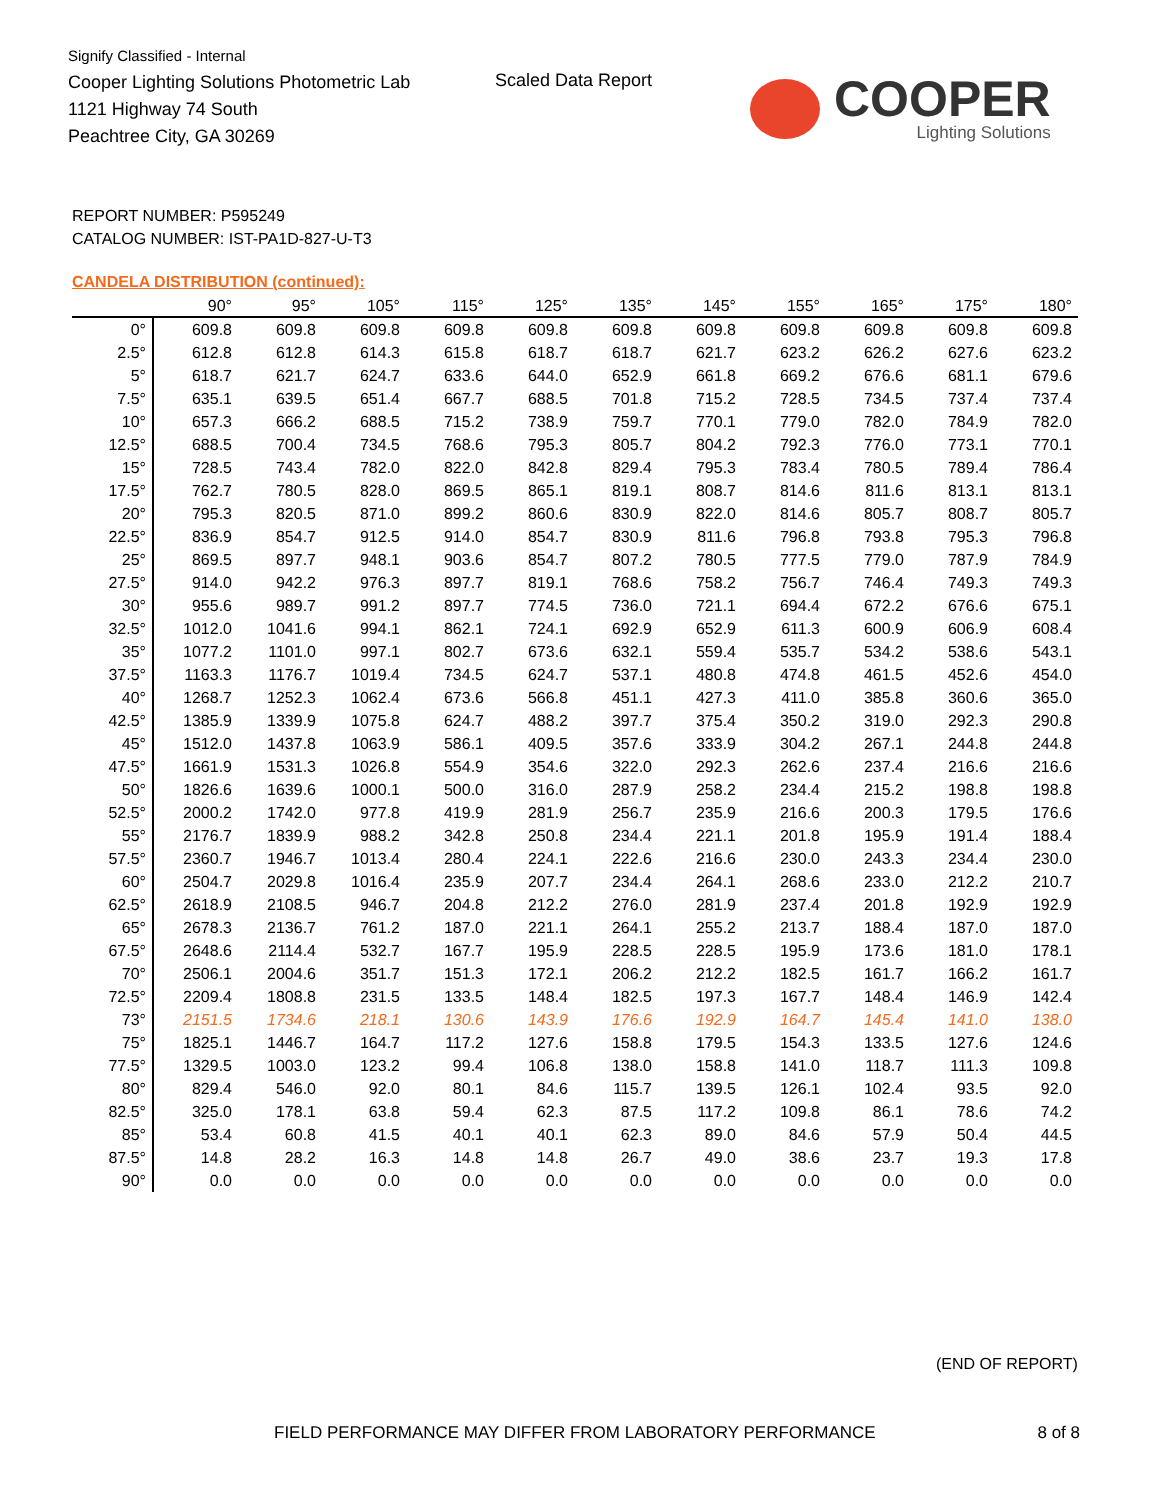Signify Classified - Internal
Cooper Lighting Solutions Photometric Lab
1121 Highway 74 South
Peachtree City, GA 30269
Scaled Data Report
COOPER
Lighting Solutions
REPORT NUMBER: P595249
CATALOG NUMBER: IST-PA1D-827-U-T3
CANDELA DISTRIBUTION (continued):
| | 90° | 95° | 105° | 115° | 125° | 135° | 145° | 155° | 165° | 175° | 180° |
| --- | --- | --- | --- | --- | --- | --- | --- | --- | --- | --- | --- |
| 0° | 609.8 | 609.8 | 609.8 | 609.8 | 609.8 | 609.8 | 609.8 | 609.8 | 609.8 | 609.8 | 609.8 |
| 2.5° | 612.8 | 612.8 | 614.3 | 615.8 | 618.7 | 618.7 | 621.7 | 623.2 | 626.2 | 627.6 | 623.2 |
| 5° | 618.7 | 621.7 | 624.7 | 633.6 | 644.0 | 652.9 | 661.8 | 669.2 | 676.6 | 681.1 | 679.6 |
| 7.5° | 635.1 | 639.5 | 651.4 | 667.7 | 688.5 | 701.8 | 715.2 | 728.5 | 734.5 | 737.4 | 737.4 |
| 10° | 657.3 | 666.2 | 688.5 | 715.2 | 738.9 | 759.7 | 770.1 | 779.0 | 782.0 | 784.9 | 782.0 |
| 12.5° | 688.5 | 700.4 | 734.5 | 768.6 | 795.3 | 805.7 | 804.2 | 792.3 | 776.0 | 773.1 | 770.1 |
| 15° | 728.5 | 743.4 | 782.0 | 822.0 | 842.8 | 829.4 | 795.3 | 783.4 | 780.5 | 789.4 | 786.4 |
| 17.5° | 762.7 | 780.5 | 828.0 | 869.5 | 865.1 | 819.1 | 808.7 | 814.6 | 811.6 | 813.1 | 813.1 |
| 20° | 795.3 | 820.5 | 871.0 | 899.2 | 860.6 | 830.9 | 822.0 | 814.6 | 805.7 | 808.7 | 805.7 |
| 22.5° | 836.9 | 854.7 | 912.5 | 914.0 | 854.7 | 830.9 | 811.6 | 796.8 | 793.8 | 795.3 | 796.8 |
| 25° | 869.5 | 897.7 | 948.1 | 903.6 | 854.7 | 807.2 | 780.5 | 777.5 | 779.0 | 787.9 | 784.9 |
| 27.5° | 914.0 | 942.2 | 976.3 | 897.7 | 819.1 | 768.6 | 758.2 | 756.7 | 746.4 | 749.3 | 749.3 |
| 30° | 955.6 | 989.7 | 991.2 | 897.7 | 774.5 | 736.0 | 721.1 | 694.4 | 672.2 | 676.6 | 675.1 |
| 32.5° | 1012.0 | 1041.6 | 994.1 | 862.1 | 724.1 | 692.9 | 652.9 | 611.3 | 600.9 | 606.9 | 608.4 |
| 35° | 1077.2 | 1101.0 | 997.1 | 802.7 | 673.6 | 632.1 | 559.4 | 535.7 | 534.2 | 538.6 | 543.1 |
| 37.5° | 1163.3 | 1176.7 | 1019.4 | 734.5 | 624.7 | 537.1 | 480.8 | 474.8 | 461.5 | 452.6 | 454.0 |
| 40° | 1268.7 | 1252.3 | 1062.4 | 673.6 | 566.8 | 451.1 | 427.3 | 411.0 | 385.8 | 360.6 | 365.0 |
| 42.5° | 1385.9 | 1339.9 | 1075.8 | 624.7 | 488.2 | 397.7 | 375.4 | 350.2 | 319.0 | 292.3 | 290.8 |
| 45° | 1512.0 | 1437.8 | 1063.9 | 586.1 | 409.5 | 357.6 | 333.9 | 304.2 | 267.1 | 244.8 | 244.8 |
| 47.5° | 1661.9 | 1531.3 | 1026.8 | 554.9 | 354.6 | 322.0 | 292.3 | 262.6 | 237.4 | 216.6 | 216.6 |
| 50° | 1826.6 | 1639.6 | 1000.1 | 500.0 | 316.0 | 287.9 | 258.2 | 234.4 | 215.2 | 198.8 | 198.8 |
| 52.5° | 2000.2 | 1742.0 | 977.8 | 419.9 | 281.9 | 256.7 | 235.9 | 216.6 | 200.3 | 179.5 | 176.6 |
| 55° | 2176.7 | 1839.9 | 988.2 | 342.8 | 250.8 | 234.4 | 221.1 | 201.8 | 195.9 | 191.4 | 188.4 |
| 57.5° | 2360.7 | 1946.7 | 1013.4 | 280.4 | 224.1 | 222.6 | 216.6 | 230.0 | 243.3 | 234.4 | 230.0 |
| 60° | 2504.7 | 2029.8 | 1016.4 | 235.9 | 207.7 | 234.4 | 264.1 | 268.6 | 233.0 | 212.2 | 210.7 |
| 62.5° | 2618.9 | 2108.5 | 946.7 | 204.8 | 212.2 | 276.0 | 281.9 | 237.4 | 201.8 | 192.9 | 192.9 |
| 65° | 2678.3 | 2136.7 | 761.2 | 187.0 | 221.1 | 264.1 | 255.2 | 213.7 | 188.4 | 187.0 | 187.0 |
| 67.5° | 2648.6 | 2114.4 | 532.7 | 167.7 | 195.9 | 228.5 | 228.5 | 195.9 | 173.6 | 181.0 | 178.1 |
| 70° | 2506.1 | 2004.6 | 351.7 | 151.3 | 172.1 | 206.2 | 212.2 | 182.5 | 161.7 | 166.2 | 161.7 |
| 72.5° | 2209.4 | 1808.8 | 231.5 | 133.5 | 148.4 | 182.5 | 197.3 | 167.7 | 148.4 | 146.9 | 142.4 |
| 73° | 2151.5 | 1734.6 | 218.1 | 130.6 | 143.9 | 176.6 | 192.9 | 164.7 | 145.4 | 141.0 | 138.0 |
| 75° | 1825.1 | 1446.7 | 164.7 | 117.2 | 127.6 | 158.8 | 179.5 | 154.3 | 133.5 | 127.6 | 124.6 |
| 77.5° | 1329.5 | 1003.0 | 123.2 | 99.4 | 106.8 | 138.0 | 158.8 | 141.0 | 118.7 | 111.3 | 109.8 |
| 80° | 829.4 | 546.0 | 92.0 | 80.1 | 84.6 | 115.7 | 139.5 | 126.1 | 102.4 | 93.5 | 92.0 |
| 82.5° | 325.0 | 178.1 | 63.8 | 59.4 | 62.3 | 87.5 | 117.2 | 109.8 | 86.1 | 78.6 | 74.2 |
| 85° | 53.4 | 60.8 | 41.5 | 40.1 | 40.1 | 62.3 | 89.0 | 84.6 | 57.9 | 50.4 | 44.5 |
| 87.5° | 14.8 | 28.2 | 16.3 | 14.8 | 14.8 | 26.7 | 49.0 | 38.6 | 23.7 | 19.3 | 17.8 |
| 90° | 0.0 | 0.0 | 0.0 | 0.0 | 0.0 | 0.0 | 0.0 | 0.0 | 0.0 | 0.0 | 0.0 |
(END OF REPORT)
FIELD PERFORMANCE MAY DIFFER FROM LABORATORY PERFORMANCE 8 of 8